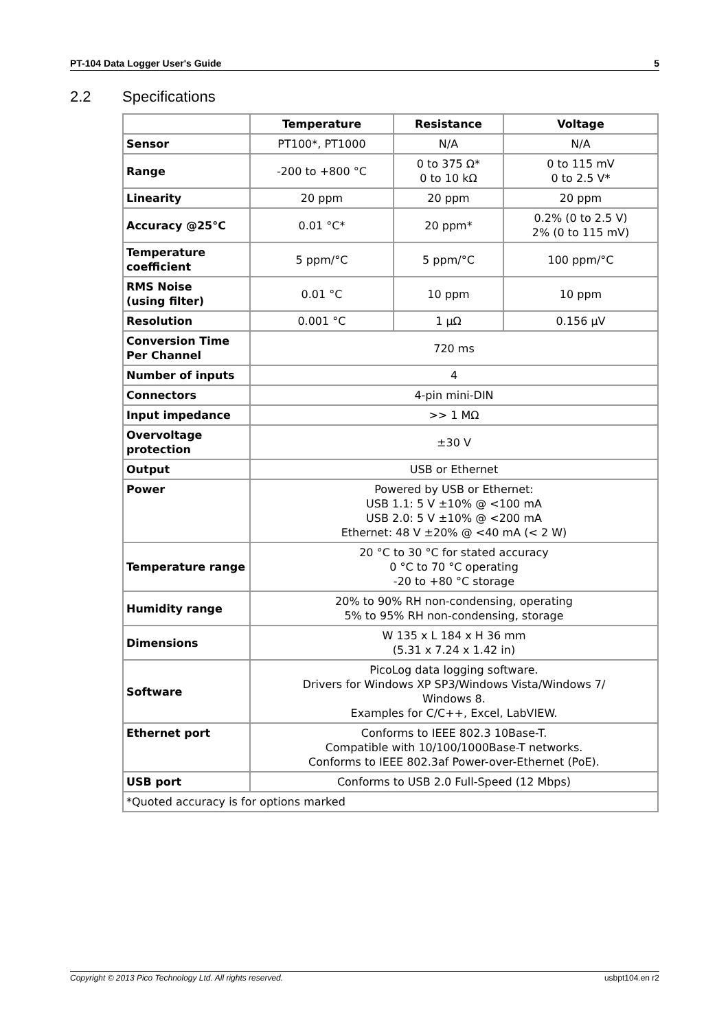PT-104 Data Logger User's Guide 5
2.2 Specifications
| | Temperature | Resistance | Voltage |
| --- | --- | --- | --- |
| Sensor | PT100*, PT1000 | N/A | N/A |
| Range | -200 to +800 °C | 0 to 375 Ω* 0 to 10 kΩ | 0 to 115 mV 0 to 2.5 V* |
| Linearity | 20 ppm | 20 ppm | 20 ppm |
| Accuracy @25°C | 0.01 °C* | 20 ppm* | 0.2% (0 to 2.5 V) 2% (0 to 115 mV) |
| Temperature coefficient | 5 ppm/°C | 5 ppm/°C | 100 ppm/°C |
| RMS Noise (using filter) | 0.01 °C | 10 ppm | 10 ppm |
| Resolution | 0.001 °C | 1 μΩ | 0.156 μV |
| Conversion Time Per Channel | 720 ms | | |
| Number of inputs | 4 | | |
| Connectors | 4-pin mini-DIN | | |
| Input impedance | >> 1 MΩ | | |
| Overvoltage protection | ±30 V | | |
| Output | USB or Ethernet | | |
| Power | Powered by USB or Ethernet: USB 1.1: 5 V ±10% @ <100 mA USB 2.0: 5 V ±10% @ <200 mA Ethernet: 48 V ±20% @ <40 mA (< 2 W) | | |
| Temperature range | 20 °C to 30 °C for stated accuracy 0 °C to 70 °C operating -20 to +80 °C storage | | |
| Humidity range | 20% to 90% RH non-condensing, operating 5% to 95% RH non-condensing, storage | | |
| Dimensions | W 135 x L 184 x H 36 mm (5.31 x 7.24 x 1.42 in) | | |
| Software | PicoLog data logging software. Drivers for Windows XP SP3/Windows Vista/Windows 7/ Windows 8. Examples for C/C++, Excel, LabVIEW. | | |
| Ethernet port | Conforms to IEEE 802.3 10Base-T. Compatible with 10/100/1000Base-T networks. Conforms to IEEE 802.3af Power-over-Ethernet (PoE). | | |
| USB port | Conforms to USB 2.0 Full-Speed (12 Mbps) | | |
| *Quoted accuracy is for options marked | | | |
Copyright © 2013 Pico Technology Ltd. All rights reserved. usbpt104.en r2